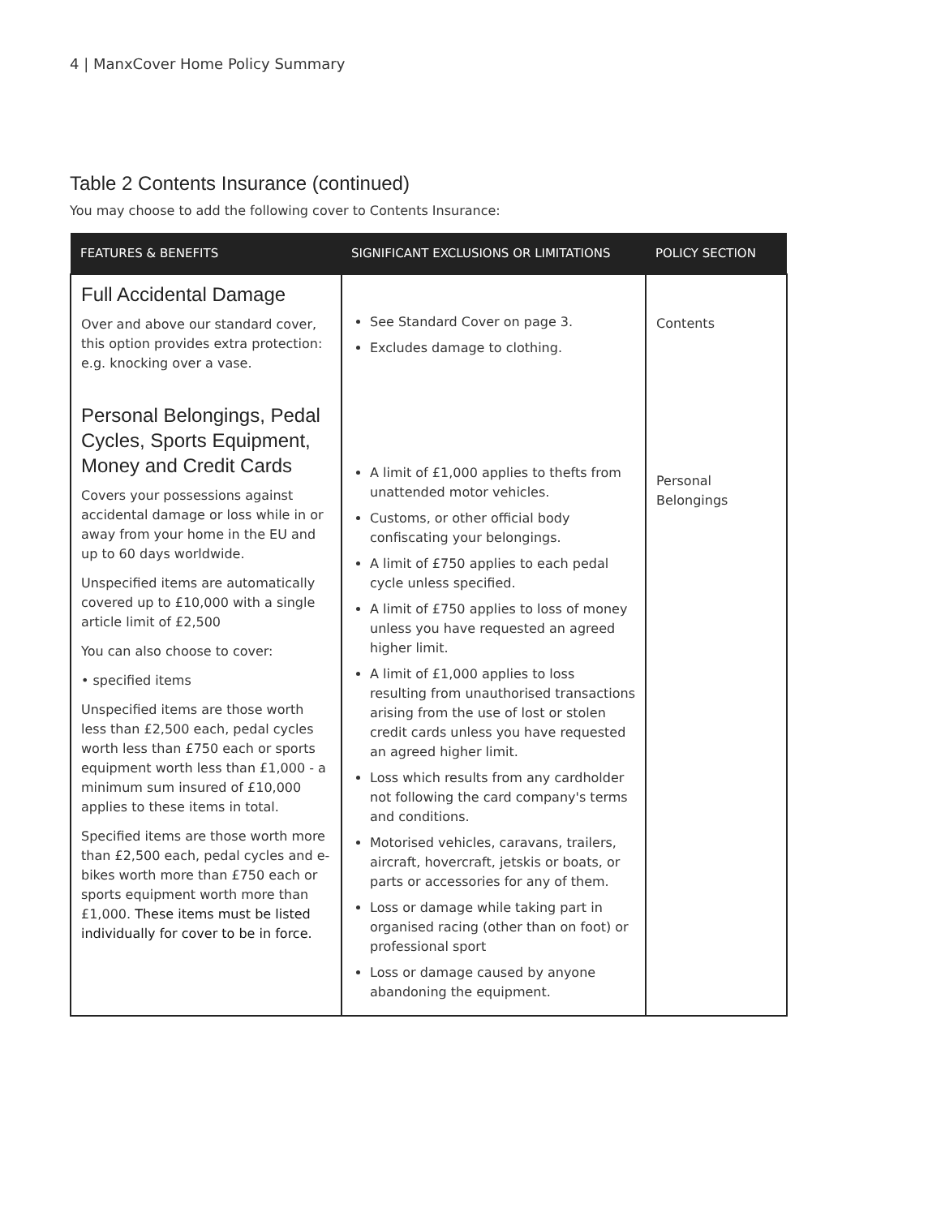4 | ManxCover Home Policy Summary
Table 2 Contents Insurance (continued)
You may choose to add the following cover to Contents Insurance:
| FEATURES & BENEFITS | SIGNIFICANT EXCLUSIONS OR LIMITATIONS | POLICY SECTION |
| --- | --- | --- |
| Full Accidental Damage Over and above our standard cover, this option provides extra protection: e.g. knocking over a vase. Personal Belongings, Pedal Cycles, Sports Equipment, Money and Credit Cards Covers your possessions against accidental damage or loss while in or away from your home in the EU and up to 60 days worldwide. Unspecified items are automatically covered up to £10,000 with a single article limit of £2,500 You can also choose to cover: • specified items Unspecified items are those worth less than £2,500 each, pedal cycles worth less than £750 each or sports equipment worth less than £1,000 - a minimum sum insured of £10,000 applies to these items in total. Specified items are those worth more than £2,500 each, pedal cycles and e-bikes worth more than £750 each or sports equipment worth more than £1,000. These items must be listed individually for cover to be in force. | See Standard Cover on page 3. Excludes damage to clothing. A limit of £1,000 applies to thefts from unattended motor vehicles. Customs, or other official body confiscating your belongings. A limit of £750 applies to each pedal cycle unless specified. A limit of £750 applies to loss of money unless you have requested an agreed higher limit. A limit of £1,000 applies to loss resulting from unauthorised transactions arising from the use of lost or stolen credit cards unless you have requested an agreed higher limit. Loss which results from any cardholder not following the card company's terms and conditions. Motorised vehicles, caravans, trailers, aircraft, hovercraft, jetskis or boats, or parts or accessories for any of them. Loss or damage while taking part in organised racing (other than on foot) or professional sport Loss or damage caused by anyone abandoning the equipment. | Contents Personal Belongings |